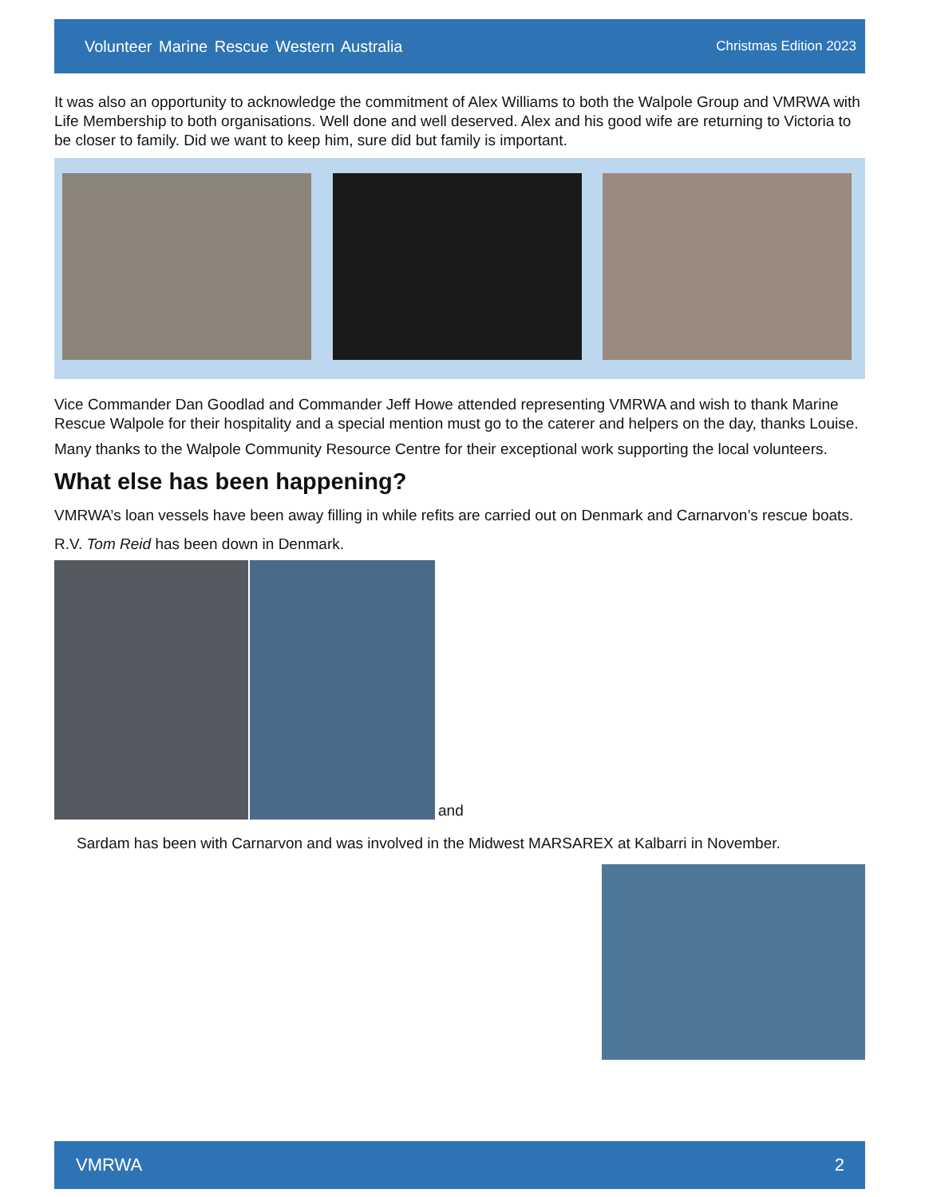Volunteer Marine Rescue Western Australia Christmas Edition 2023
It was also an opportunity to acknowledge the commitment of Alex Williams to both the Walpole Group and VMRWA with Life Membership to both organisations. Well done and well deserved. Alex and his good wife are returning to Victoria to be closer to family. Did we want to keep him, sure did but family is important.
Vice Commander Dan Goodlad and Commander Jeff Howe attended representing VMRWA and wish to thank Marine Rescue Walpole for their hospitality and a special mention must go to the caterer and helpers on the day, thanks Louise.
Many thanks to the Walpole Community Resource Centre for their exceptional work supporting the local volunteers.
What else has been happening?
VMRWA’s loan vessels have been away filling in while refits are carried out on Denmark and Carnarvon’s rescue boats.
R.V. Tom Reid has been down in Denmark.
and
Sardam has been with Carnarvon and was involved in the Midwest MARSAREX at Kalbarri in November.
VMRWA 2